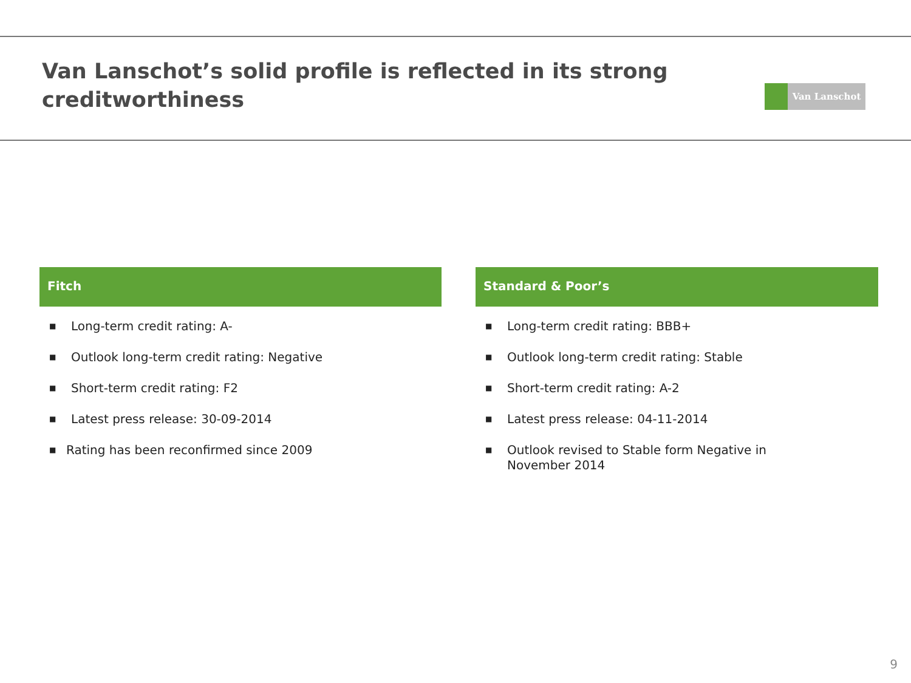Van Lanschot’s solid profile is reflected in its strong
creditworthiness
Van Lanschot
Fitch
■ Long-term credit rating: A-
■ Outlook long-term credit rating: Negative
■ Short-term credit rating: F2
■ Latest press release: 30-09-2014
■ Rating has been reconfirmed since 2009
Standard & Poor’s
■ Long-term credit rating: BBB+
■ Outlook long-term credit rating: Stable
■ Short-term credit rating: A-2
■ Latest press release: 04-11-2014
■ Outlook revised to Stable form Negative in
November 2014
9